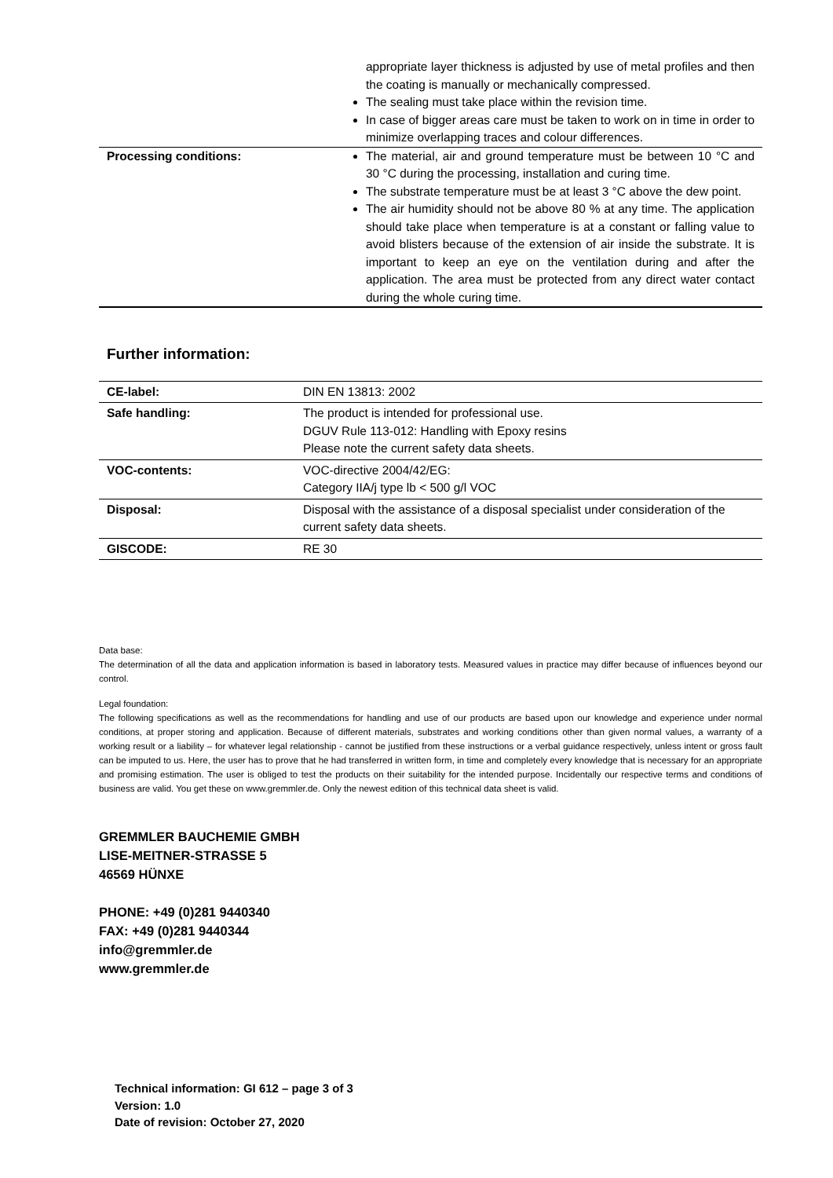| | appropriate layer thickness is adjusted by use of metal profiles and then the coating is manually or mechanically compressed. The sealing must take place within the revision time. In case of bigger areas care must be taken to work on in time in order to minimize overlapping traces and colour differences. |
| Processing conditions: | The material, air and ground temperature must be between 10 °C and 30 °C during the processing, installation and curing time. The substrate temperature must be at least 3 °C above the dew point. The air humidity should not be above 80 % at any time. The application should take place when temperature is at a constant or falling value to avoid blisters because of the extension of air inside the substrate. It is important to keep an eye on the ventilation during and after the application. The area must be protected from any direct water contact during the whole curing time. |
Further information:
| CE-label: | DIN EN 13813: 2002 |
| Safe handling: | The product is intended for professional use. DGUV Rule 113-012: Handling with Epoxy resins Please note the current safety data sheets. |
| VOC-contents: | VOC-directive 2004/42/EG: Category IIA/j type lb < 500 g/l VOC |
| Disposal: | Disposal with the assistance of a disposal specialist under consideration of the current safety data sheets. |
| GISCODE: | RE 30 |
Data base:
The determination of all the data and application information is based in laboratory tests. Measured values in practice may differ because of influences beyond our control.
Legal foundation:
The following specifications as well as the recommendations for handling and use of our products are based upon our knowledge and experience under normal conditions, at proper storing and application. Because of different materials, substrates and working conditions other than given normal values, a warranty of a working result or a liability – for whatever legal relationship - cannot be justified from these instructions or a verbal guidance respectively, unless intent or gross fault can be imputed to us. Here, the user has to prove that he had transferred in written form, in time and completely every knowledge that is necessary for an appropriate and promising estimation. The user is obliged to test the products on their suitability for the intended purpose. Incidentally our respective terms and conditions of business are valid. You get these on www.gremmler.de. Only the newest edition of this technical data sheet is valid.
GREMMLER BAUCHEMIE GMBH
LISE-MEITNER-STRASSE 5
46569 HÜNXE
PHONE: +49 (0)281 9440340
FAX: +49 (0)281 9440344
info@gremmler.de
www.gremmler.de
Technical information: GI 612 – page 3 of 3
Version: 1.0
Date of revision: October 27, 2020